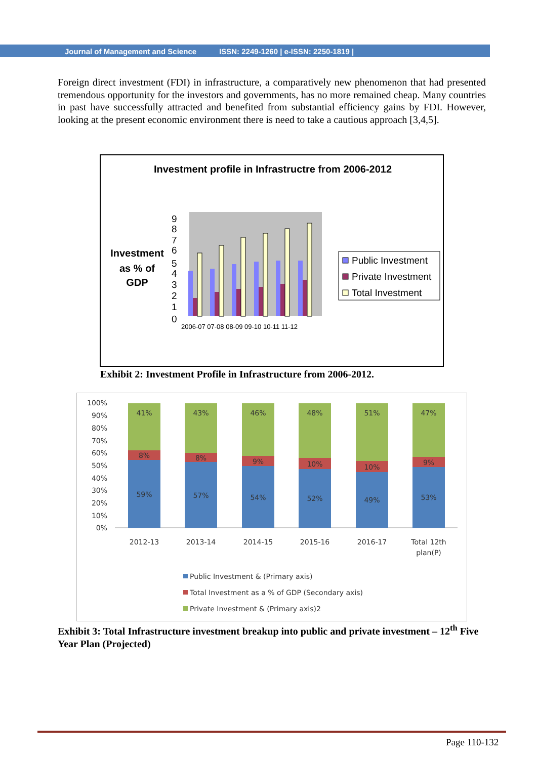Journal of Management and Science ISSN: 2249-1260 | e-ISSN: 2250-1819 |
Foreign direct investment (FDI) in infrastructure, a comparatively new phenomenon that had presented tremendous opportunity for the investors and governments, has no more remained cheap. Many countries in past have successfully attracted and benefited from substantial efficiency gains by FDI. However, looking at the present economic environment there is need to take a cautious approach [3,4,5].
Investment profile in Infrastructre from 2006-2012
Investment
as % of
GDP
0
1
2
3
4
5
6
7
8
9
2006-07 07-08 08-09 09-10 10-11 11-12
Public Investment
Private Investment
Total Investment
Exhibit 2: Investment Profile in Infrastructure from 2006-2012.
100%
90%
80%
70%
60%
50%
40%
30%
20%
10%
0%
41%
8%
59%
43%
8%
57%
46%
9%
54%
48%
10%
52%
51%
10%
49%
47%
9%
53%
2012-13
2013-14
2014-15
2015-16
2016-17
Total 12th
plan(P)
Public Investment & (Primary axis)
Total Investment as a % of GDP (Secondary axis)
Private Investment & (Primary axis)2
Exhibit 3: Total Infrastructure investment breakup into public and private investment – 12<sup>th</sup> Five Year Plan (Projected)
Page 110-132